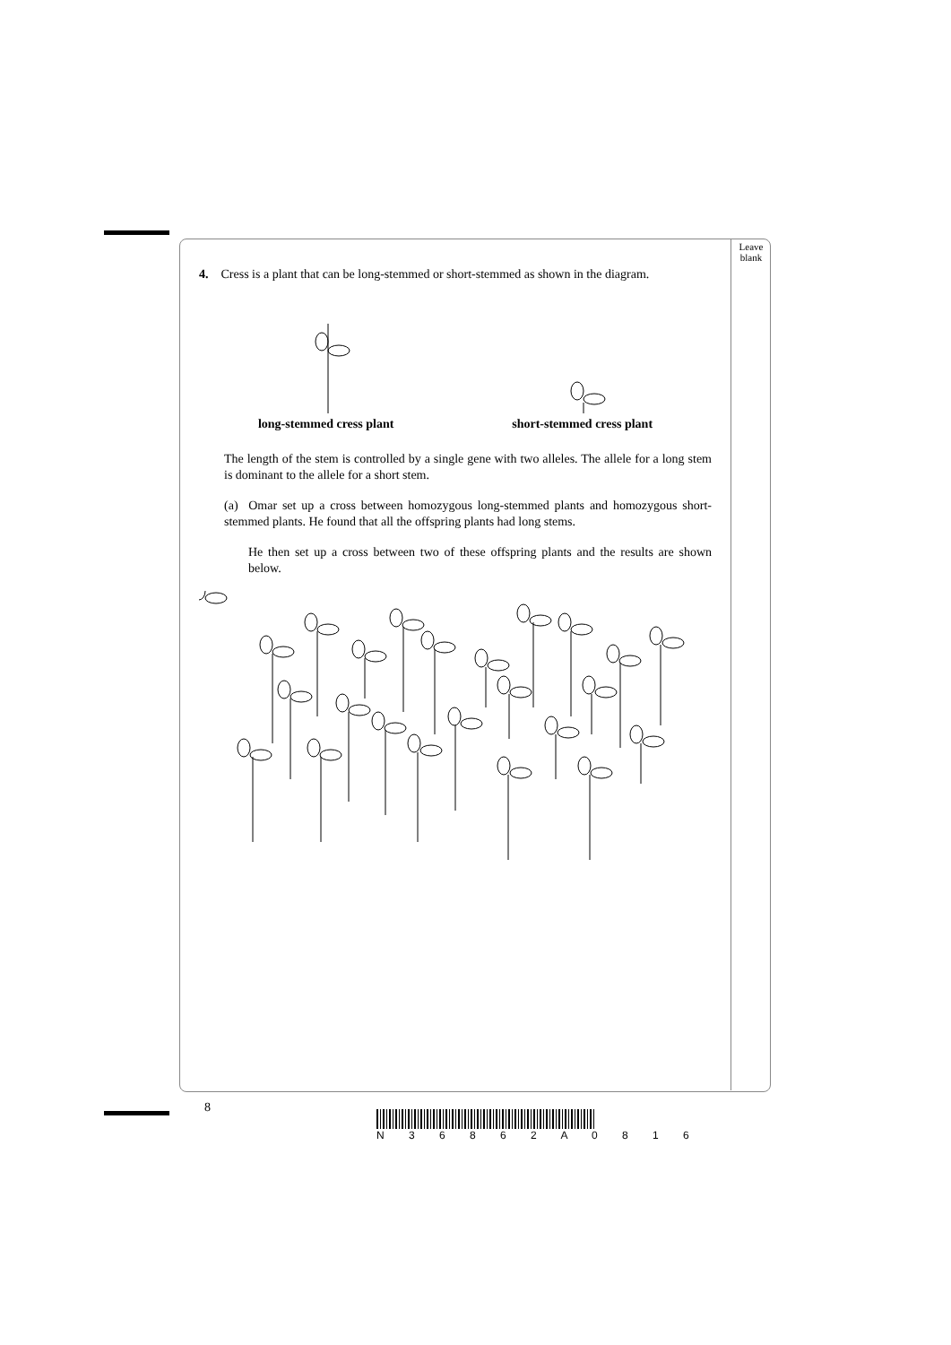Leave blank
4. Cress is a plant that can be long-stemmed or short-stemmed as shown in the diagram.
long-stemmed cress plant short-stemmed cress plant
The length of the stem is controlled by a single gene with two alleles. The allele for a long stem is dominant to the allele for a short stem.
(a) Omar set up a cross between homozygous long-stemmed plants and homozygous short-stemmed plants. He found that all the offspring plants had long stems.
He then set up a cross between two of these offspring plants and the results are shown below.
8
N 3 6 8 6 2 A 0 8 1 6